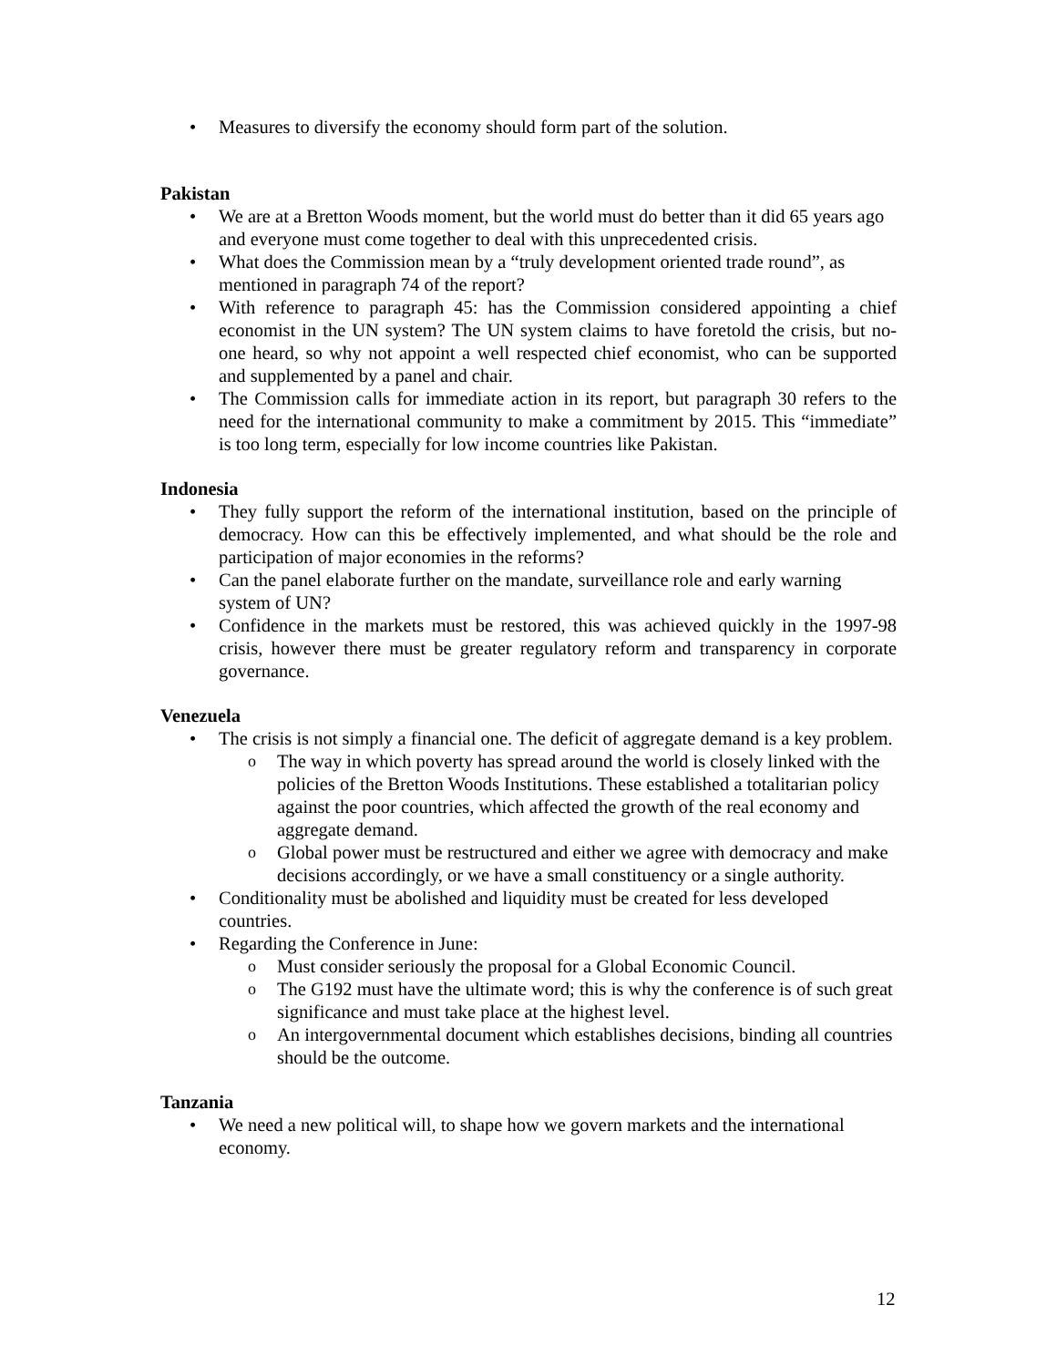• Measures to diversify the economy should form part of the solution.
Pakistan
• We are at a Bretton Woods moment, but the world must do better than it did 65 years ago and everyone must come together to deal with this unprecedented crisis.
• What does the Commission mean by a “truly development oriented trade round”, as mentioned in paragraph 74 of the report?
• With reference to paragraph 45: has the Commission considered appointing a chief economist in the UN system? The UN system claims to have foretold the crisis, but no-one heard, so why not appoint a well respected chief economist, who can be supported and supplemented by a panel and chair.
• The Commission calls for immediate action in its report, but paragraph 30 refers to the need for the international community to make a commitment by 2015. This “immediate” is too long term, especially for low income countries like Pakistan.
Indonesia
• They fully support the reform of the international institution, based on the principle of democracy. How can this be effectively implemented, and what should be the role and participation of major economies in the reforms?
• Can the panel elaborate further on the mandate, surveillance role and early warning system of UN?
• Confidence in the markets must be restored, this was achieved quickly in the 1997-98 crisis, however there must be greater regulatory reform and transparency in corporate governance.
Venezuela
• The crisis is not simply a financial one. The deficit of aggregate demand is a key problem.
o The way in which poverty has spread around the world is closely linked with the policies of the Bretton Woods Institutions. These established a totalitarian policy against the poor countries, which affected the growth of the real economy and aggregate demand.
o Global power must be restructured and either we agree with democracy and make decisions accordingly, or we have a small constituency or a single authority.
• Conditionality must be abolished and liquidity must be created for less developed countries.
• Regarding the Conference in June:
o Must consider seriously the proposal for a Global Economic Council.
o The G192 must have the ultimate word; this is why the conference is of such great significance and must take place at the highest level.
o An intergovernmental document which establishes decisions, binding all countries should be the outcome.
Tanzania
• We need a new political will, to shape how we govern markets and the international economy.
12